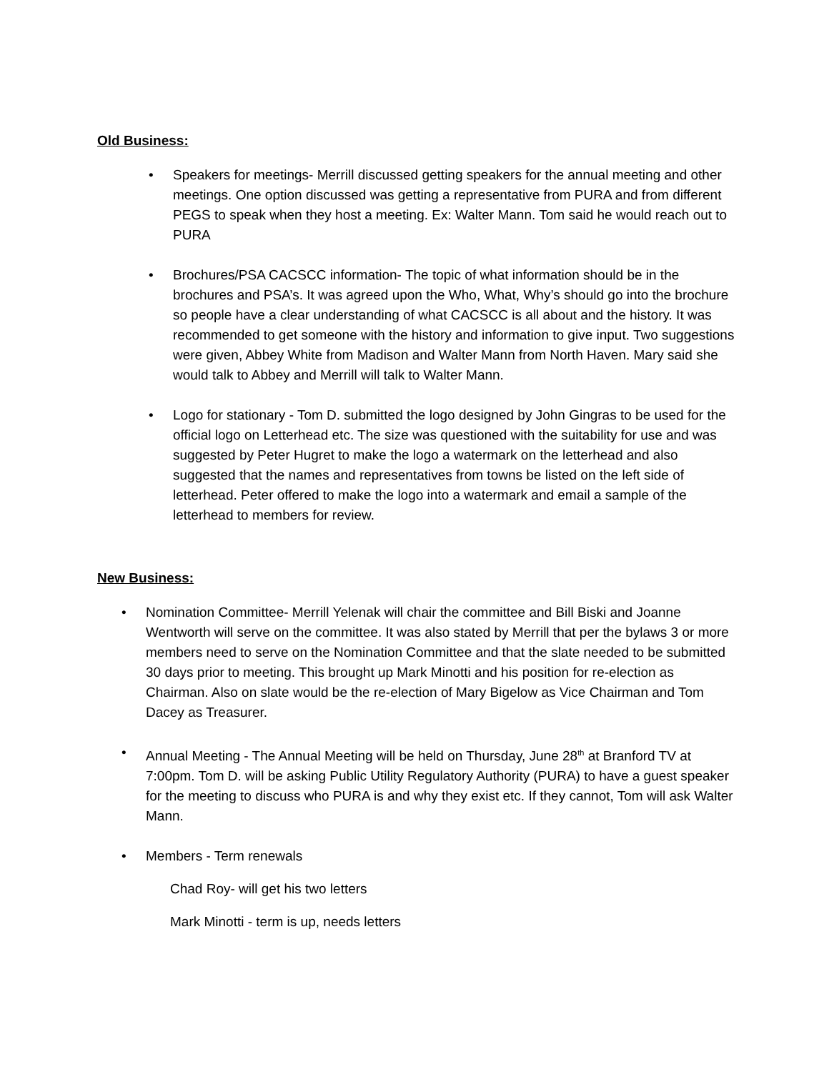Old Business:
• Speakers for meetings- Merrill discussed getting speakers for the annual meeting and other meetings. One option discussed was getting a representative from PURA and from different PEGS to speak when they host a meeting. Ex: Walter Mann. Tom said he would reach out to PURA
• Brochures/PSA CACSCC information- The topic of what information should be in the brochures and PSA’s. It was agreed upon the Who, What, Why’s should go into the brochure so people have a clear understanding of what CACSCC is all about and the history. It was recommended to get someone with the history and information to give input. Two suggestions were given, Abbey White from Madison and Walter Mann from North Haven. Mary said she would talk to Abbey and Merrill will talk to Walter Mann.
• Logo for stationary - Tom D. submitted the logo designed by John Gingras to be used for the official logo on Letterhead etc. The size was questioned with the suitability for use and was suggested by Peter Hugret to make the logo a watermark on the letterhead and also suggested that the names and representatives from towns be listed on the left side of letterhead. Peter offered to make the logo into a watermark and email a sample of the letterhead to members for review.
New Business:
• Nomination Committee- Merrill Yelenak will chair the committee and Bill Biski and Joanne Wentworth will serve on the committee. It was also stated by Merrill that per the bylaws 3 or more members need to serve on the Nomination Committee and that the slate needed to be submitted 30 days prior to meeting. This brought up Mark Minotti and his position for re-election as Chairman. Also on slate would be the re-election of Mary Bigelow as Vice Chairman and Tom Dacey as Treasurer.
• Annual Meeting - The Annual Meeting will be held on Thursday, June 28<sup>th</sup> at Branford TV at 7:00pm. Tom D. will be asking Public Utility Regulatory Authority (PURA) to have a guest speaker for the meeting to discuss who PURA is and why they exist etc. If they cannot, Tom will ask Walter Mann.
• Members - Term renewals
Chad Roy- will get his two letters
Mark Minotti - term is up, needs letters